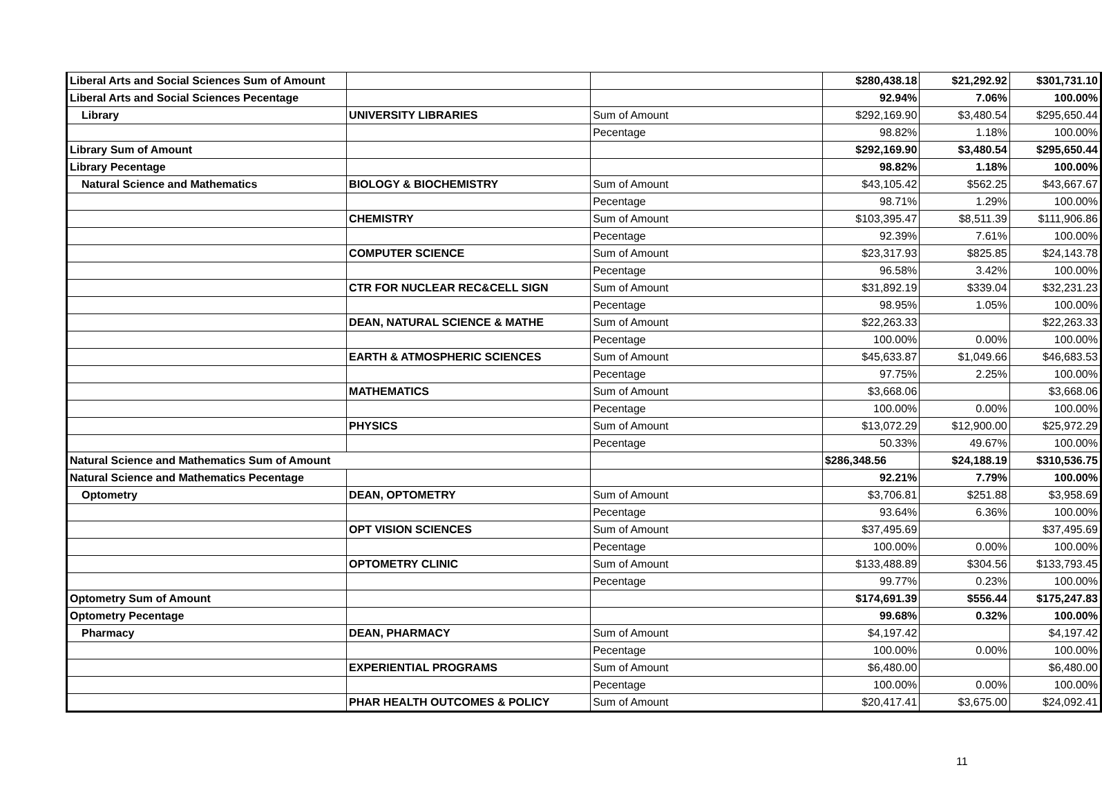| Liberal Arts and Social Sciences Sum of Amount | | | $280,438.18 | $21,292.92 | $301,731.10 |
| Liberal Arts and Social Sciences Pecentage | | | 92.94% | 7.06% | 100.00% |
| Library | UNIVERSITY LIBRARIES | Sum of Amount | $292,169.90 | $3,480.54 | $295,650.44 |
| | | Pecentage | 98.82% | 1.18% | 100.00% |
| Library Sum of Amount | | | $292,169.90 | $3,480.54 | $295,650.44 |
| Library Pecentage | | | 98.82% | 1.18% | 100.00% |
| Natural Science and Mathematics | BIOLOGY & BIOCHEMISTRY | Sum of Amount | $43,105.42 | $562.25 | $43,667.67 |
| | | Pecentage | 98.71% | 1.29% | 100.00% |
| | CHEMISTRY | Sum of Amount | $103,395.47 | $8,511.39 | $111,906.86 |
| | | Pecentage | 92.39% | 7.61% | 100.00% |
| | COMPUTER SCIENCE | Sum of Amount | $23,317.93 | $825.85 | $24,143.78 |
| | | Pecentage | 96.58% | 3.42% | 100.00% |
| | CTR FOR NUCLEAR REC&CELL SIGN | Sum of Amount | $31,892.19 | $339.04 | $32,231.23 |
| | | Pecentage | 98.95% | 1.05% | 100.00% |
| | DEAN, NATURAL SCIENCE & MATHE | Sum of Amount | $22,263.33 | | $22,263.33 |
| | | Pecentage | 100.00% | 0.00% | 100.00% |
| | EARTH & ATMOSPHERIC SCIENCES | Sum of Amount | $45,633.87 | $1,049.66 | $46,683.53 |
| | | Pecentage | 97.75% | 2.25% | 100.00% |
| | MATHEMATICS | Sum of Amount | $3,668.06 | | $3,668.06 |
| | | Pecentage | 100.00% | 0.00% | 100.00% |
| | PHYSICS | Sum of Amount | $13,072.29 | $12,900.00 | $25,972.29 |
| | | Pecentage | 50.33% | 49.67% | 100.00% |
| Natural Science and Mathematics Sum of Amount | | | $286,348.56 | $24,188.19 | $310,536.75 |
| Natural Science and Mathematics Pecentage | | | 92.21% | 7.79% | 100.00% |
| Optometry | DEAN, OPTOMETRY | Sum of Amount | $3,706.81 | $251.88 | $3,958.69 |
| | | Pecentage | 93.64% | 6.36% | 100.00% |
| | OPT VISION SCIENCES | Sum of Amount | $37,495.69 | | $37,495.69 |
| | | Pecentage | 100.00% | 0.00% | 100.00% |
| | OPTOMETRY CLINIC | Sum of Amount | $133,488.89 | $304.56 | $133,793.45 |
| | | Pecentage | 99.77% | 0.23% | 100.00% |
| Optometry Sum of Amount | | | $174,691.39 | $556.44 | $175,247.83 |
| Optometry Pecentage | | | 99.68% | 0.32% | 100.00% |
| Pharmacy | DEAN, PHARMACY | Sum of Amount | $4,197.42 | | $4,197.42 |
| | | Pecentage | 100.00% | 0.00% | 100.00% |
| | EXPERIENTIAL PROGRAMS | Sum of Amount | $6,480.00 | | $6,480.00 |
| | | Pecentage | 100.00% | 0.00% | 100.00% |
| | PHAR HEALTH OUTCOMES & POLICY | Sum of Amount | $20,417.41 | $3,675.00 | $24,092.41 |
11